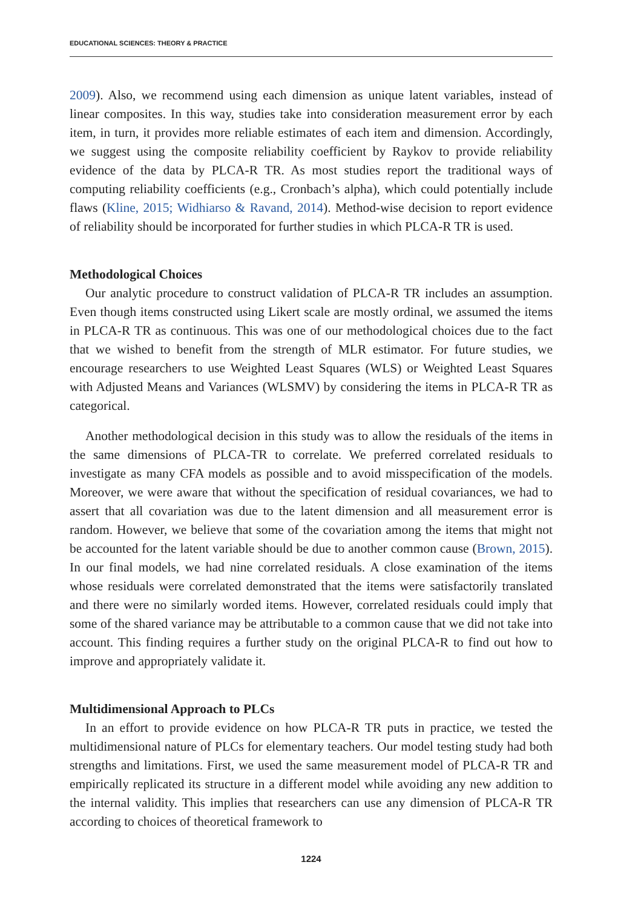EDUCATIONAL SCIENCES: THEORY & PRACTICE
2009). Also, we recommend using each dimension as unique latent variables, instead of linear composites. In this way, studies take into consideration measurement error by each item, in turn, it provides more reliable estimates of each item and dimension. Accordingly, we suggest using the composite reliability coefficient by Raykov to provide reliability evidence of the data by PLCA-R TR. As most studies report the traditional ways of computing reliability coefficients (e.g., Cronbach’s alpha), which could potentially include flaws (Kline, 2015; Widhiarso & Ravand, 2014). Method-wise decision to report evidence of reliability should be incorporated for further studies in which PLCA-R TR is used.
Methodological Choices
Our analytic procedure to construct validation of PLCA-R TR includes an assumption. Even though items constructed using Likert scale are mostly ordinal, we assumed the items in PLCA-R TR as continuous. This was one of our methodological choices due to the fact that we wished to benefit from the strength of MLR estimator. For future studies, we encourage researchers to use Weighted Least Squares (WLS) or Weighted Least Squares with Adjusted Means and Variances (WLSMV) by considering the items in PLCA-R TR as categorical.
Another methodological decision in this study was to allow the residuals of the items in the same dimensions of PLCA-TR to correlate. We preferred correlated residuals to investigate as many CFA models as possible and to avoid misspecification of the models. Moreover, we were aware that without the specification of residual covariances, we had to assert that all covariation was due to the latent dimension and all measurement error is random. However, we believe that some of the covariation among the items that might not be accounted for the latent variable should be due to another common cause (Brown, 2015). In our final models, we had nine correlated residuals. A close examination of the items whose residuals were correlated demonstrated that the items were satisfactorily translated and there were no similarly worded items. However, correlated residuals could imply that some of the shared variance may be attributable to a common cause that we did not take into account. This finding requires a further study on the original PLCA-R to find out how to improve and appropriately validate it.
Multidimensional Approach to PLCs
In an effort to provide evidence on how PLCA-R TR puts in practice, we tested the multidimensional nature of PLCs for elementary teachers. Our model testing study had both strengths and limitations. First, we used the same measurement model of PLCA-R TR and empirically replicated its structure in a different model while avoiding any new addition to the internal validity. This implies that researchers can use any dimension of PLCA-R TR according to choices of theoretical framework to
1224